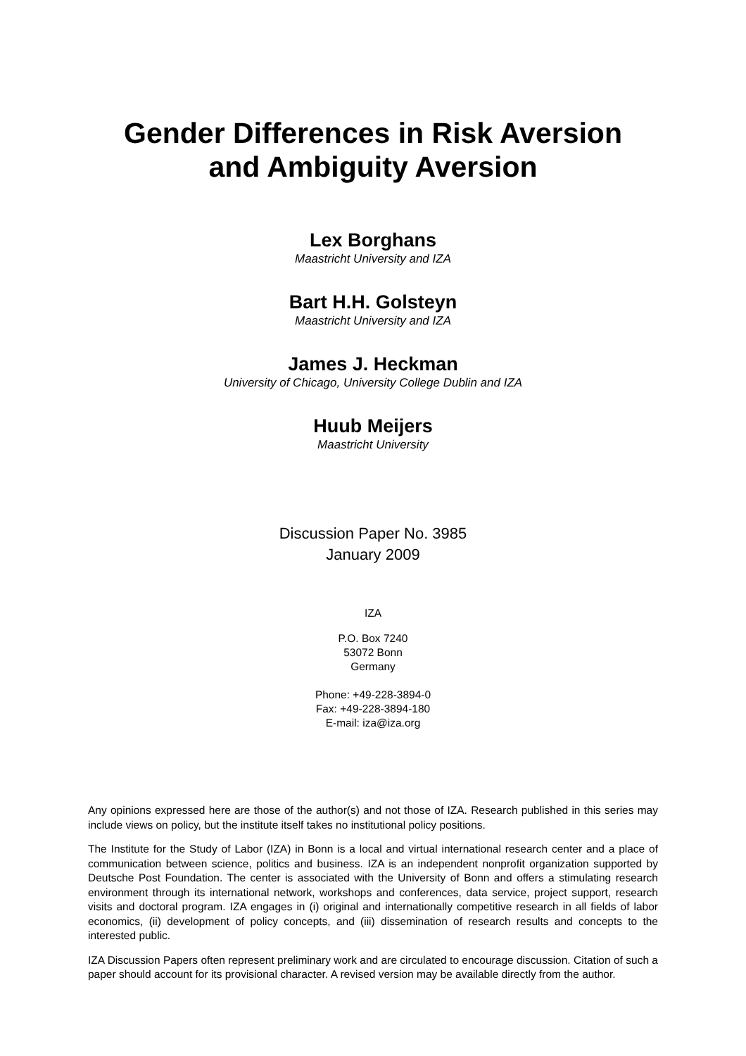Gender Differences in Risk Aversion
and Ambiguity Aversion
Lex Borghans
Maastricht University and IZA
Bart H.H. Golsteyn
Maastricht University and IZA
James J. Heckman
University of Chicago, University College Dublin and IZA
Huub Meijers
Maastricht University
Discussion Paper No. 3985
January 2009
IZA
P.O. Box 7240
53072 Bonn
Germany
Phone: +49-228-3894-0
Fax: +49-228-3894-180
E-mail: iza@iza.org
Any opinions expressed here are those of the author(s) and not those of IZA. Research published in this series may include views on policy, but the institute itself takes no institutional policy positions.
The Institute for the Study of Labor (IZA) in Bonn is a local and virtual international research center and a place of communication between science, politics and business. IZA is an independent nonprofit organization supported by Deutsche Post Foundation. The center is associated with the University of Bonn and offers a stimulating research environment through its international network, workshops and conferences, data service, project support, research visits and doctoral program. IZA engages in (i) original and internationally competitive research in all fields of labor economics, (ii) development of policy concepts, and (iii) dissemination of research results and concepts to the interested public.
IZA Discussion Papers often represent preliminary work and are circulated to encourage discussion. Citation of such a paper should account for its provisional character. A revised version may be available directly from the author.